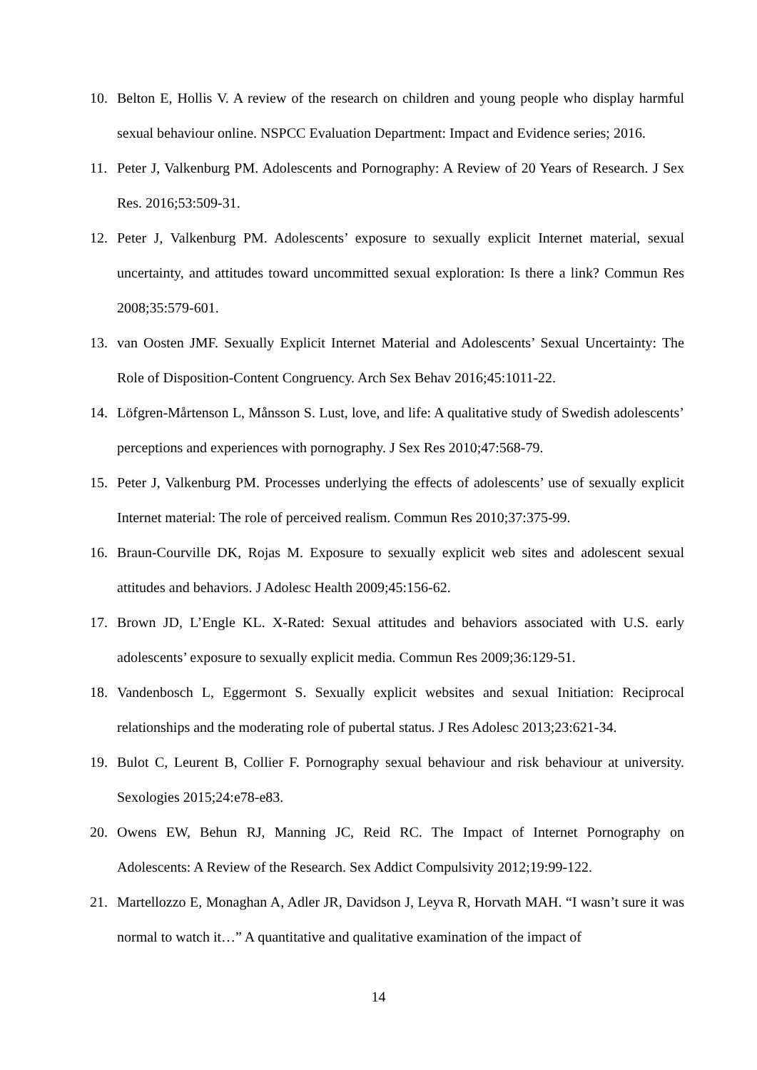10. Belton E, Hollis V. A review of the research on children and young people who display harmful sexual behaviour online. NSPCC Evaluation Department: Impact and Evidence series; 2016.
11. Peter J, Valkenburg PM. Adolescents and Pornography: A Review of 20 Years of Research. J Sex Res. 2016;53:509-31.
12. Peter J, Valkenburg PM. Adolescents’ exposure to sexually explicit Internet material, sexual uncertainty, and attitudes toward uncommitted sexual exploration: Is there a link? Commun Res 2008;35:579-601.
13. van Oosten JMF. Sexually Explicit Internet Material and Adolescents’ Sexual Uncertainty: The Role of Disposition-Content Congruency. Arch Sex Behav 2016;45:1011-22.
14. Löfgren-Mårtenson L, Månsson S. Lust, love, and life: A qualitative study of Swedish adolescents’ perceptions and experiences with pornography. J Sex Res 2010;47:568-79.
15. Peter J, Valkenburg PM. Processes underlying the effects of adolescents’ use of sexually explicit Internet material: The role of perceived realism. Commun Res 2010;37:375-99.
16. Braun-Courville DK, Rojas M. Exposure to sexually explicit web sites and adolescent sexual attitudes and behaviors. J Adolesc Health 2009;45:156-62.
17. Brown JD, L’Engle KL. X-Rated: Sexual attitudes and behaviors associated with U.S. early adolescents’ exposure to sexually explicit media. Commun Res 2009;36:129-51.
18. Vandenbosch L, Eggermont S. Sexually explicit websites and sexual Initiation: Reciprocal relationships and the moderating role of pubertal status. J Res Adolesc 2013;23:621-34.
19. Bulot C, Leurent B, Collier F. Pornography sexual behaviour and risk behaviour at university. Sexologies 2015;24:e78-e83.
20. Owens EW, Behun RJ, Manning JC, Reid RC. The Impact of Internet Pornography on Adolescents: A Review of the Research. Sex Addict Compulsivity 2012;19:99-122.
21. Martellozzo E, Monaghan A, Adler JR, Davidson J, Leyva R, Horvath MAH. “I wasn’t sure it was normal to watch it…” A quantitative and qualitative examination of the impact of
14